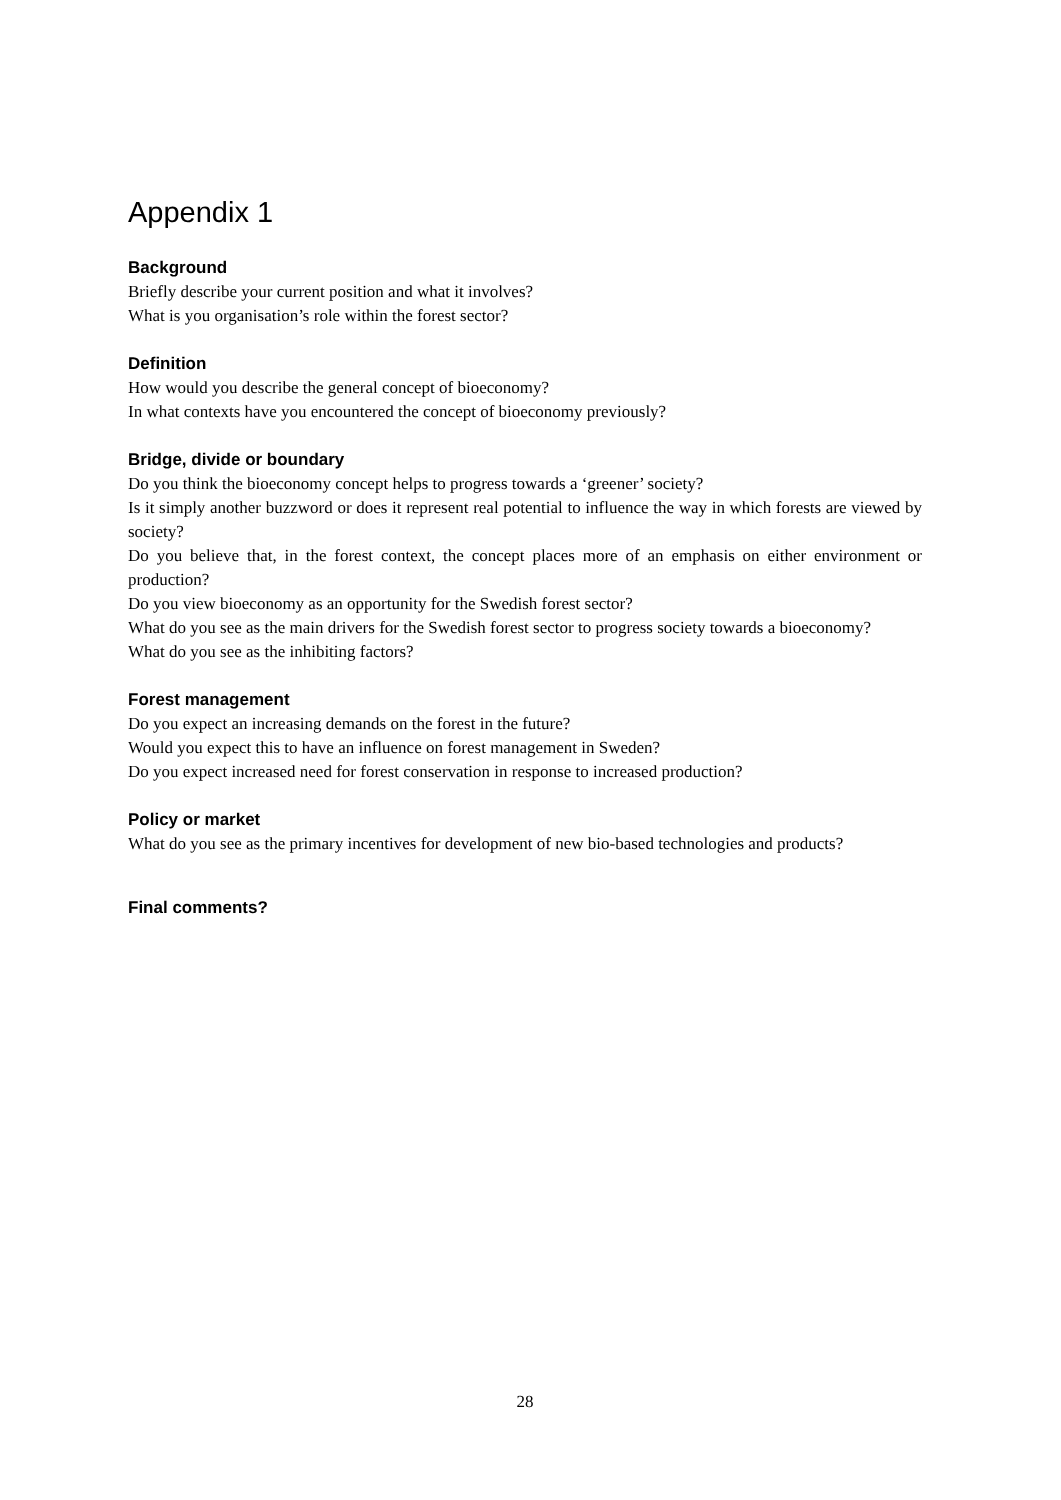Appendix 1
Background
Briefly describe your current position and what it involves?
What is you organisation’s role within the forest sector?
Definition
How would you describe the general concept of bioeconomy?
In what contexts have you encountered the concept of bioeconomy previously?
Bridge, divide or boundary
Do you think the bioeconomy concept helps to progress towards a ‘greener’ society?
Is it simply another buzzword or does it represent real potential to influence the way in which forests are viewed by society?
Do you believe that, in the forest context, the concept places more of an emphasis on either environment or production?
Do you view bioeconomy as an opportunity for the Swedish forest sector?
What do you see as the main drivers for the Swedish forest sector to progress society towards a bioeconomy?
What do you see as the inhibiting factors?
Forest management
Do you expect an increasing demands on the forest in the future?
Would you expect this to have an influence on forest management in Sweden?
Do you expect increased need for forest conservation in response to increased production?
Policy or market
What do you see as the primary incentives for development of new bio-based technologies and products?
Final comments?
28